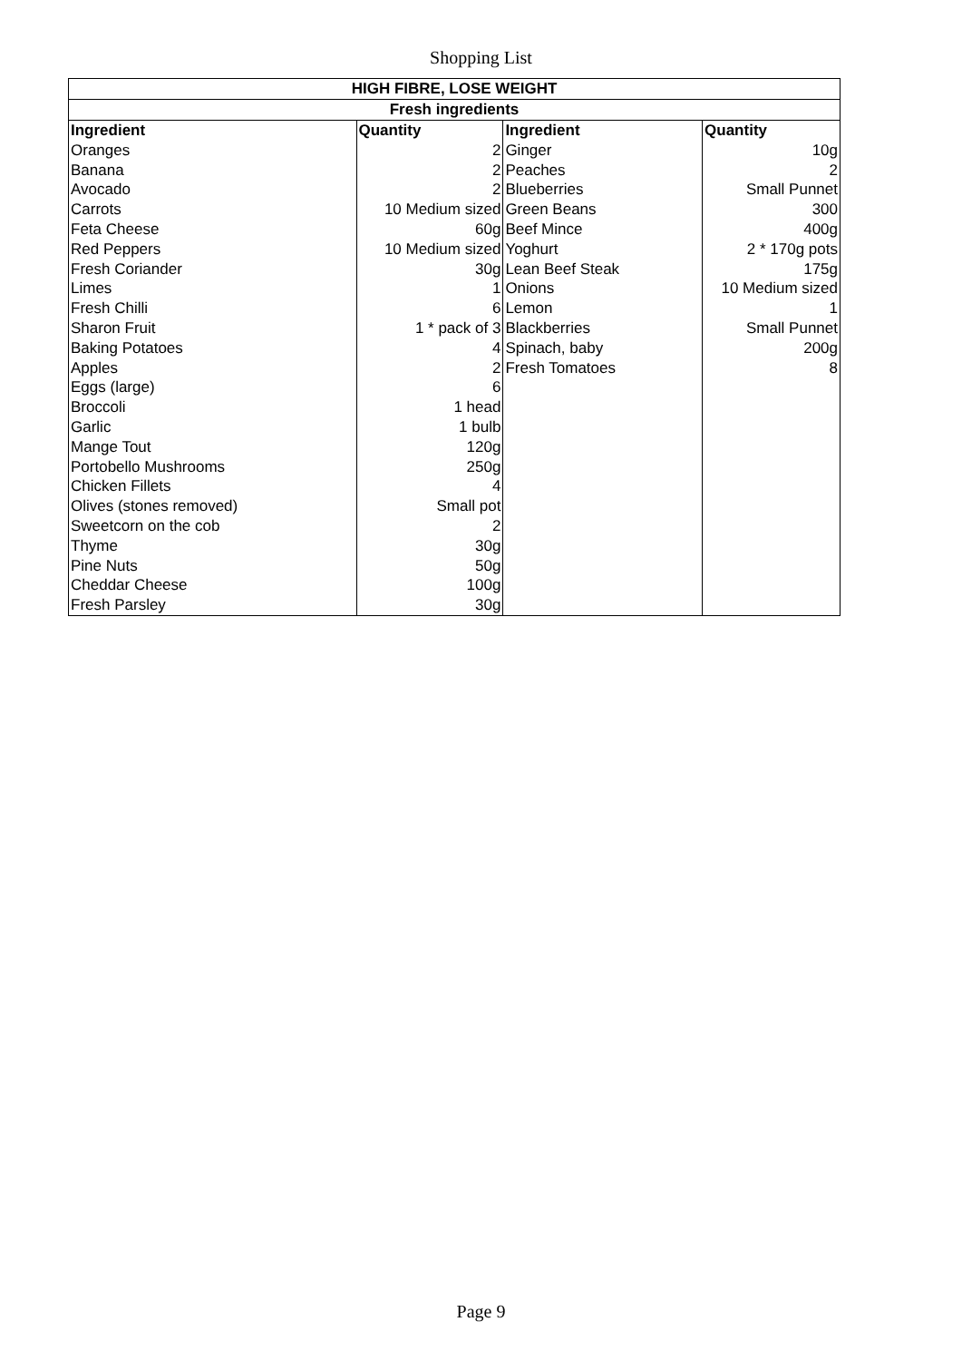Shopping List
| HIGH FIBRE, LOSE WEIGHT | | | |
| --- | --- | --- | --- |
| Fresh ingredients | | | |
| Ingredient | Quantity | Ingredient | Quantity |
| Oranges | 2 | Ginger | 10g |
| Banana | 2 | Peaches | 2 |
| Avocado | 2 | Blueberries | Small Punnet |
| Carrots | 10 Medium sized | Green Beans | 300 |
| Feta Cheese | 60g | Beef Mince | 400g |
| Red Peppers | 10 Medium sized | Yoghurt | 2 * 170g pots |
| Fresh Coriander | 30g | Lean Beef Steak | 175g |
| Limes | 1 | Onions | 10 Medium sized |
| Fresh Chilli | 6 | Lemon | 1 |
| Sharon Fruit | 1 * pack of 3 | Blackberries | Small Punnet |
| Baking Potatoes | 4 | Spinach, baby | 200g |
| Apples | 2 | Fresh Tomatoes | 8 |
| Eggs (large) | 6 | | |
| Broccoli | 1 head | | |
| Garlic | 1 bulb | | |
| Mange Tout | 120g | | |
| Portobello Mushrooms | 250g | | |
| Chicken Fillets | 4 | | |
| Olives (stones removed) | Small pot | | |
| Sweetcorn on the cob | 2 | | |
| Thyme | 30g | | |
| Pine Nuts | 50g | | |
| Cheddar Cheese | 100g | | |
| Fresh Parsley | 30g | | |
Page 9